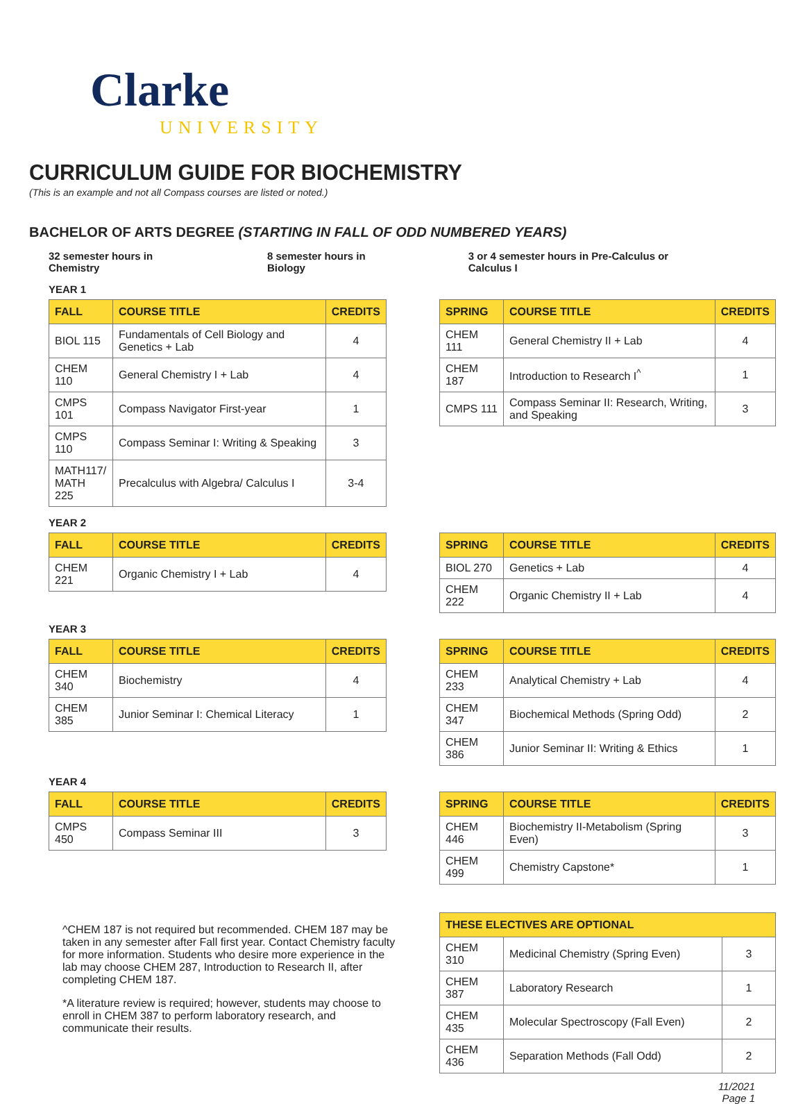Clarke
UNIVERSITY
CURRICULUM GUIDE FOR BIOCHEMISTRY
(This is an example and not all Compass courses are listed or noted.)
BACHELOR OF ARTS DEGREE (STARTING IN FALL OF ODD NUMBERED YEARS)
32 semester hours in Chemistry 8 semester hours in Biology 3 or 4 semester hours in Pre-Calculus or Calculus I
YEAR 1
| FALL | COURSE TITLE | CREDITS |
| --- | --- | --- |
| BIOL 115 | Fundamentals of Cell Biology and Genetics + Lab | 4 |
| CHEM 110 | General Chemistry I + Lab | 4 |
| CMPS 101 | Compass Navigator First-year | 1 |
| CMPS 110 | Compass Seminar I: Writing & Speaking | 3 |
| MATH117/ MATH 225 | Precalculus with Algebra/ Calculus I | 3-4 |
| SPRING | COURSE TITLE | CREDITS |
| --- | --- | --- |
| CHEM 111 | General Chemistry II + Lab | 4 |
| CHEM 187 | Introduction to Research I<sup>^</sup> | 1 |
| CMPS 111 | Compass Seminar II: Research, Writing, and Speaking | 3 |
YEAR 2
| FALL | COURSE TITLE | CREDITS |
| --- | --- | --- |
| CHEM 221 | Organic Chemistry I + Lab | 4 |
| SPRING | COURSE TITLE | CREDITS |
| --- | --- | --- |
| BIOL 270 | Genetics + Lab | 4 |
| CHEM 222 | Organic Chemistry II + Lab | 4 |
YEAR 3
| FALL | COURSE TITLE | CREDITS |
| --- | --- | --- |
| CHEM 340 | Biochemistry | 4 |
| CHEM 385 | Junior Seminar I: Chemical Literacy | 1 |
| SPRING | COURSE TITLE | CREDITS |
| --- | --- | --- |
| CHEM 233 | Analytical Chemistry + Lab | 4 |
| CHEM 347 | Biochemical Methods (Spring Odd) | 2 |
| CHEM 386 | Junior Seminar II: Writing & Ethics | 1 |
YEAR 4
| FALL | COURSE TITLE | CREDITS |
| --- | --- | --- |
| CMPS 450 | Compass Seminar III | 3 |
| SPRING | COURSE TITLE | CREDITS |
| --- | --- | --- |
| CHEM 446 | Biochemistry II-Metabolism (Spring Even) | 3 |
| CHEM 499 | Chemistry Capstone* | 1 |
^CHEM 187 is not required but recommended. CHEM 187 may be taken in any semester after Fall first year. Contact Chemistry faculty for more information. Students who desire more experience in the lab may choose CHEM 287, Introduction to Research II, after completing CHEM 187.
*A literature review is required; however, students may choose to enroll in CHEM 387 to perform laboratory research, and communicate their results.
| THESE ELECTIVES ARE OPTIONAL | | |
| --- | --- | --- |
| CHEM 310 | Medicinal Chemistry (Spring Even) | 3 |
| CHEM 387 | Laboratory Research | 1 |
| CHEM 435 | Molecular Spectroscopy (Fall Even) | 2 |
| CHEM 436 | Separation Methods (Fall Odd) | 2 |
11/2021
Page 1